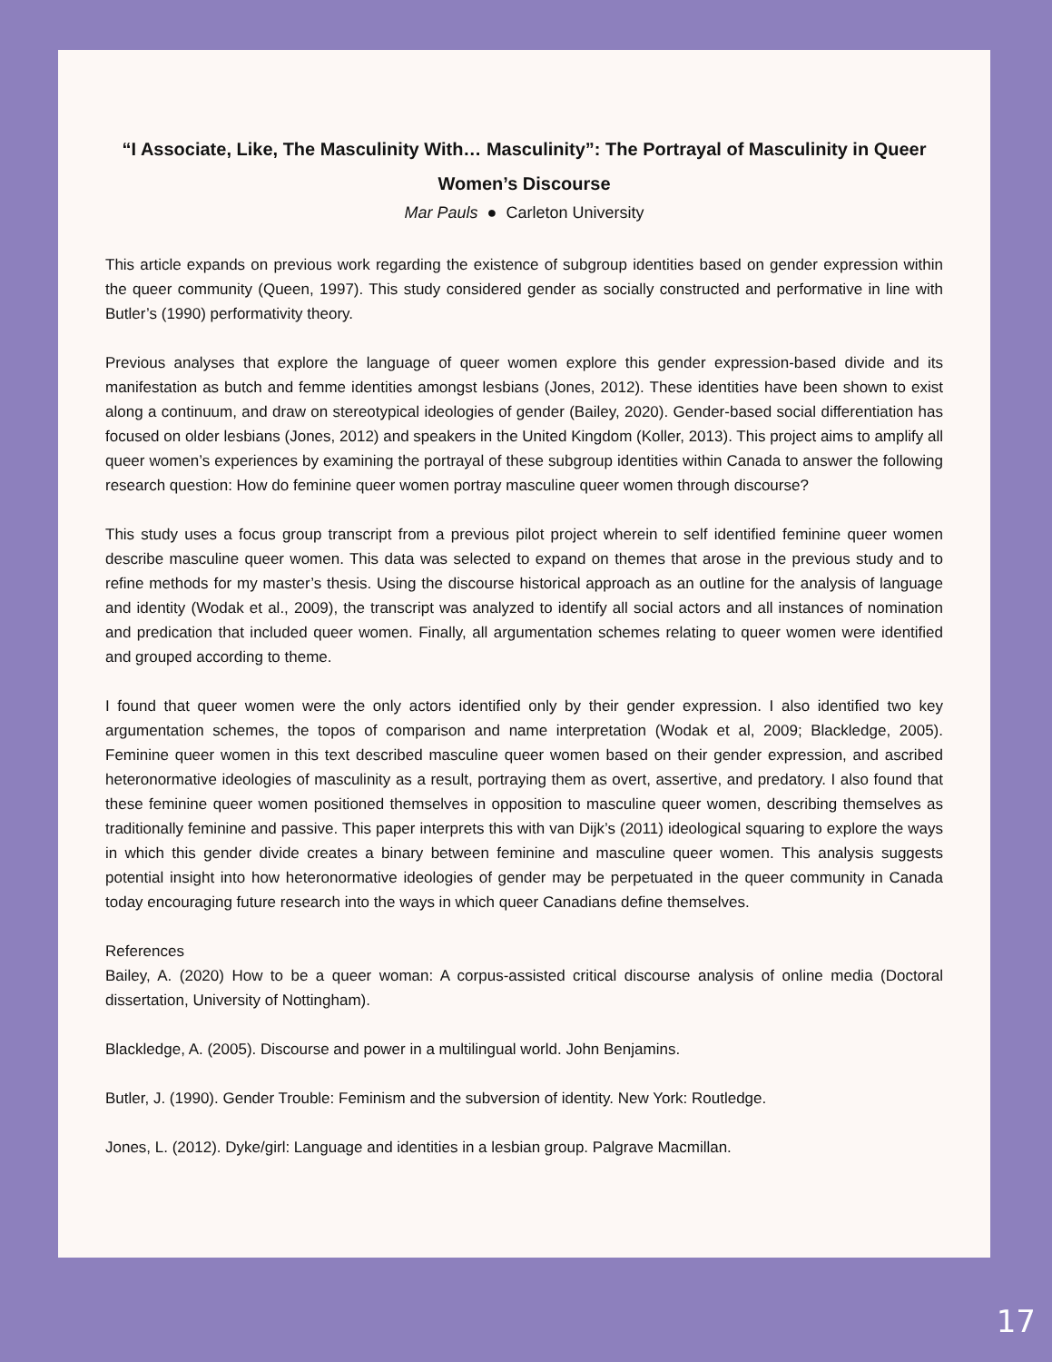“I Associate, Like, The Masculinity With… Masculinity”: The Portrayal of Masculinity in Queer Women’s Discourse
Mar Pauls ● Carleton University
This article expands on previous work regarding the existence of subgroup identities based on gender expression within the queer community (Queen, 1997). This study considered gender as socially constructed and performative in line with Butler’s (1990) performativity theory.
Previous analyses that explore the language of queer women explore this gender expression-based divide and its manifestation as butch and femme identities amongst lesbians (Jones, 2012). These identities have been shown to exist along a continuum, and draw on stereotypical ideologies of gender (Bailey, 2020). Gender-based social differentiation has focused on older lesbians (Jones, 2012) and speakers in the United Kingdom (Koller, 2013). This project aims to amplify all queer women’s experiences by examining the portrayal of these subgroup identities within Canada to answer the following research question: How do feminine queer women portray masculine queer women through discourse?
This study uses a focus group transcript from a previous pilot project wherein to self identified feminine queer women describe masculine queer women. This data was selected to expand on themes that arose in the previous study and to refine methods for my master’s thesis. Using the discourse historical approach as an outline for the analysis of language and identity (Wodak et al., 2009), the transcript was analyzed to identify all social actors and all instances of nomination and predication that included queer women. Finally, all argumentation schemes relating to queer women were identified and grouped according to theme.
I found that queer women were the only actors identified only by their gender expression. I also identified two key argumentation schemes, the topos of comparison and name interpretation (Wodak et al, 2009; Blackledge, 2005). Feminine queer women in this text described masculine queer women based on their gender expression, and ascribed heteronormative ideologies of masculinity as a result, portraying them as overt, assertive, and predatory. I also found that these feminine queer women positioned themselves in opposition to masculine queer women, describing themselves as traditionally feminine and passive. This paper interprets this with van Dijk’s (2011) ideological squaring to explore the ways in which this gender divide creates a binary between feminine and masculine queer women. This analysis suggests potential insight into how heteronormative ideologies of gender may be perpetuated in the queer community in Canada today encouraging future research into the ways in which queer Canadians define themselves.
References
Bailey, A. (2020) How to be a queer woman: A corpus-assisted critical discourse analysis of online media (Doctoral dissertation, University of Nottingham).
Blackledge, A. (2005). Discourse and power in a multilingual world. John Benjamins.
Butler, J. (1990). Gender Trouble: Feminism and the subversion of identity. New York: Routledge.
Jones, L. (2012). Dyke/girl: Language and identities in a lesbian group. Palgrave Macmillan.
17